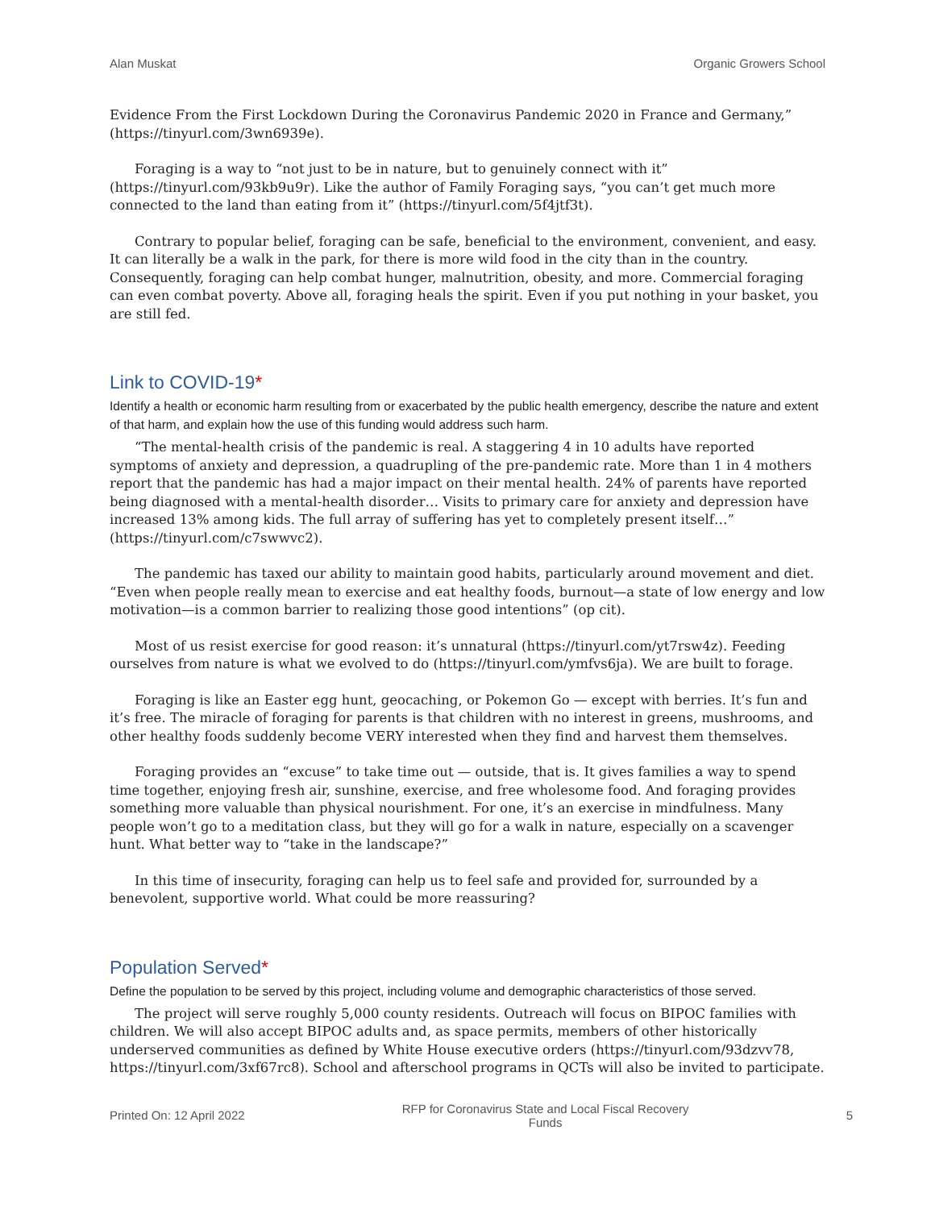Alan Muskat Organic Growers School
Evidence From the First Lockdown During the Coronavirus Pandemic 2020 in France and Germany,” (https://tinyurl.com/3wn6939e).
Foraging is a way to “not just to be in nature, but to genuinely connect with it” (https://tinyurl.com/93kb9u9r). Like the author of Family Foraging says, “you can’t get much more connected to the land than eating from it” (https://tinyurl.com/5f4jtf3t).
Contrary to popular belief, foraging can be safe, beneficial to the environment, convenient, and easy. It can literally be a walk in the park, for there is more wild food in the city than in the country. Consequently, foraging can help combat hunger, malnutrition, obesity, and more. Commercial foraging can even combat poverty. Above all, foraging heals the spirit. Even if you put nothing in your basket, you are still fed.
Link to COVID-19*
Identify a health or economic harm resulting from or exacerbated by the public health emergency, describe the nature and extent of that harm, and explain how the use of this funding would address such harm.
“The mental-health crisis of the pandemic is real. A staggering 4 in 10 adults have reported symptoms of anxiety and depression, a quadrupling of the pre-pandemic rate. More than 1 in 4 mothers report that the pandemic has had a major impact on their mental health. 24% of parents have reported being diagnosed with a mental-health disorder… Visits to primary care for anxiety and depression have increased 13% among kids. The full array of suffering has yet to completely present itself…” (https://tinyurl.com/c7swwvc2).
The pandemic has taxed our ability to maintain good habits, particularly around movement and diet. “Even when people really mean to exercise and eat healthy foods, burnout—a state of low energy and low motivation—is a common barrier to realizing those good intentions” (op cit).
Most of us resist exercise for good reason: it’s unnatural (https://tinyurl.com/yt7rsw4z). Feeding ourselves from nature is what we evolved to do (https://tinyurl.com/ymfvs6ja). We are built to forage.
Foraging is like an Easter egg hunt, geocaching, or Pokemon Go — except with berries. It’s fun and it’s free. The miracle of foraging for parents is that children with no interest in greens, mushrooms, and other healthy foods suddenly become VERY interested when they find and harvest them themselves.
Foraging provides an “excuse” to take time out — outside, that is. It gives families a way to spend time together, enjoying fresh air, sunshine, exercise, and free wholesome food. And foraging provides something more valuable than physical nourishment. For one, it’s an exercise in mindfulness. Many people won’t go to a meditation class, but they will go for a walk in nature, especially on a scavenger hunt. What better way to “take in the landscape?”
In this time of insecurity, foraging can help us to feel safe and provided for, surrounded by a benevolent, supportive world. What could be more reassuring?
Population Served*
Define the population to be served by this project, including volume and demographic characteristics of those served.
The project will serve roughly 5,000 county residents. Outreach will focus on BIPOC families with children. We will also accept BIPOC adults and, as space permits, members of other historically underserved communities as defined by White House executive orders (https://tinyurl.com/93dzvv78, https://tinyurl.com/3xf67rc8). School and afterschool programs in QCTs will also be invited to participate.
Printed On: 12 April 2022 RFP for Coronavirus State and Local Fiscal Recovery
Funds 5